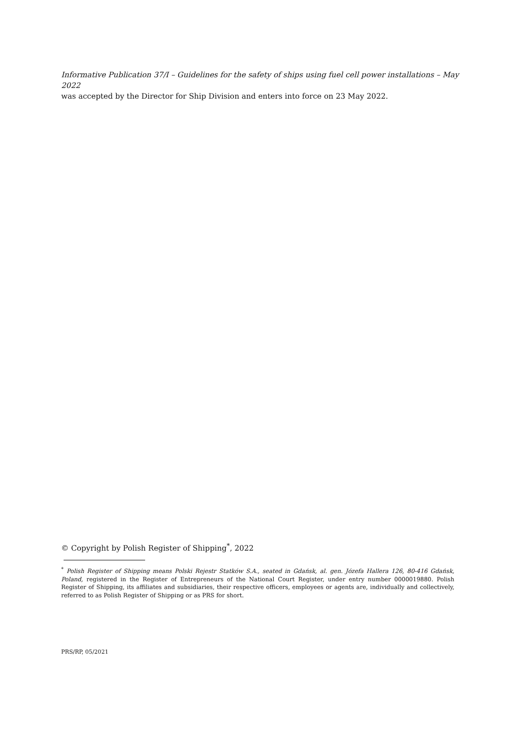Informative Publication 37/I – Guidelines for the safety of ships using fuel cell power installations – May 2022
was accepted by the Director for Ship Division and enters into force on 23 May 2022.
© Copyright by Polish Register of Shipping<sup>*</sup>, 2022
<sup>*</sup> Polish Register of Shipping means Polski Rejestr Statków S.A., seated in Gdańsk, al. gen. Józefa Hallera 126, 80-416 Gdańsk, Poland, registered in the Register of Entrepreneurs of the National Court Register, under entry number 0000019880. Polish Register of Shipping, its affiliates and subsidiaries, their respective officers, employees or agents are, individually and collectively, referred to as Polish Register of Shipping or as PRS for short.
PRS/RP, 05/2021